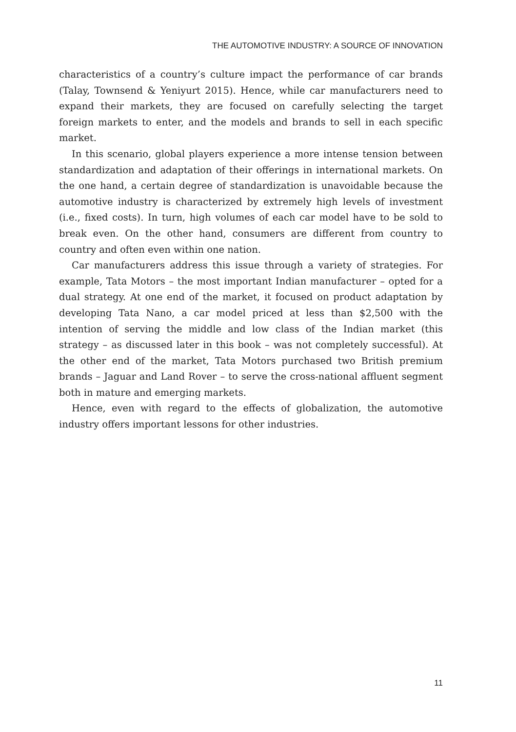THE AUTOMOTIVE INDUSTRY: A SOURCE OF INNOVATION
characteristics of a country’s culture impact the performance of car brands (Talay, Townsend & Yeniyurt 2015). Hence, while car manufacturers need to expand their markets, they are focused on carefully selecting the target foreign markets to enter, and the models and brands to sell in each specific market.
In this scenario, global players experience a more intense tension between standardization and adaptation of their offerings in international markets. On the one hand, a certain degree of standardization is unavoidable because the automotive industry is characterized by extremely high levels of investment (i.e., fixed costs). In turn, high volumes of each car model have to be sold to break even. On the other hand, consumers are different from country to country and often even within one nation.
Car manufacturers address this issue through a variety of strategies. For example, Tata Motors – the most important Indian manufacturer – opted for a dual strategy. At one end of the market, it focused on product adaptation by developing Tata Nano, a car model priced at less than $2,500 with the intention of serving the middle and low class of the Indian market (this strategy – as discussed later in this book – was not completely successful). At the other end of the market, Tata Motors purchased two British premium brands – Jaguar and Land Rover – to serve the cross-national affluent segment both in mature and emerging markets.
Hence, even with regard to the effects of globalization, the automotive industry offers important lessons for other industries.
11